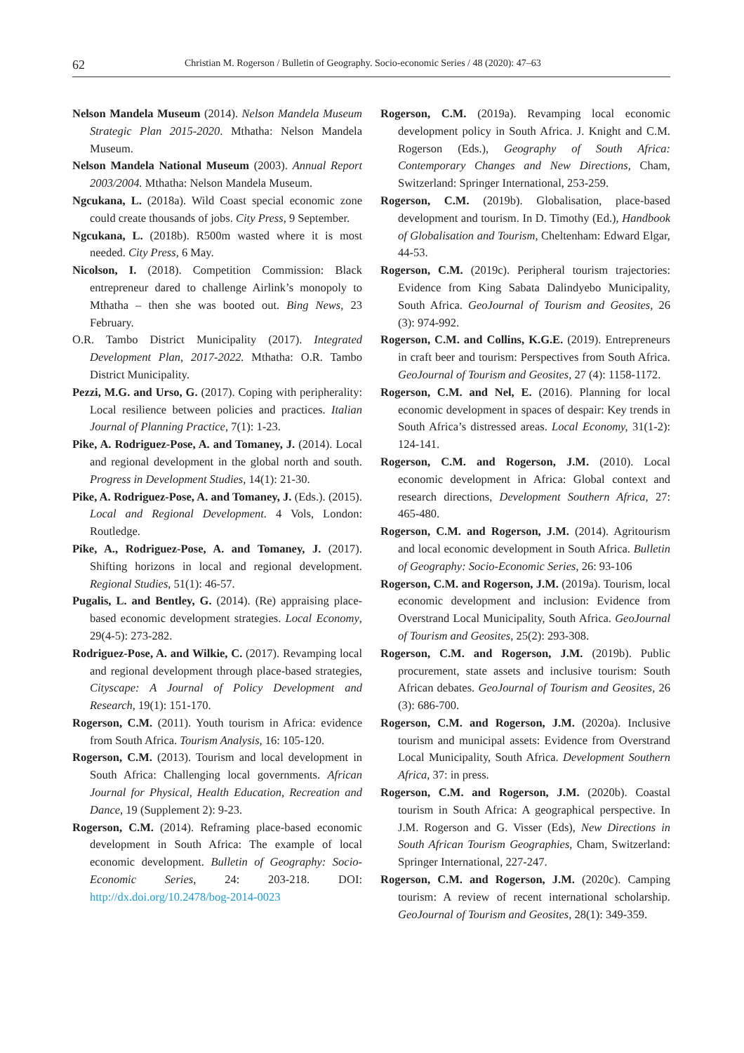62 Christian M. Rogerson / Bulletin of Geography. Socio-economic Series / 48 (2020): 47–63
Nelson Mandela Museum (2014). Nelson Mandela Museum Strategic Plan 2015-2020. Mthatha: Nelson Mandela Museum.
Nelson Mandela National Museum (2003). Annual Report 2003/2004. Mthatha: Nelson Mandela Museum.
Ngcukana, L. (2018a). Wild Coast special economic zone could create thousands of jobs. City Press, 9 September.
Ngcukana, L. (2018b). R500m wasted where it is most needed. City Press, 6 May.
Nicolson, I. (2018). Competition Commission: Black entrepreneur dared to challenge Airlink’s monopoly to Mthatha – then she was booted out. Bing News, 23 February.
O.R. Tambo District Municipality (2017). Integrated Development Plan, 2017-2022. Mthatha: O.R. Tambo District Municipality.
Pezzi, M.G. and Urso, G. (2017). Coping with peripherality: Local resilience between policies and practices. Italian Journal of Planning Practice, 7(1): 1-23.
Pike, A. Rodriguez-Pose, A. and Tomaney, J. (2014). Local and regional development in the global north and south. Progress in Development Studies, 14(1): 21-30.
Pike, A. Rodriguez-Pose, A. and Tomaney, J. (Eds.). (2015). Local and Regional Development. 4 Vols, London: Routledge.
Pike, A., Rodriguez-Pose, A. and Tomaney, J. (2017). Shifting horizons in local and regional development. Regional Studies, 51(1): 46-57.
Pugalis, L. and Bentley, G. (2014). (Re) appraising place-based economic development strategies. Local Economy, 29(4-5): 273-282.
Rodriguez-Pose, A. and Wilkie, C. (2017). Revamping local and regional development through place-based strategies, Cityscape: A Journal of Policy Development and Research, 19(1): 151-170.
Rogerson, C.M. (2011). Youth tourism in Africa: evidence from South Africa. Tourism Analysis, 16: 105-120.
Rogerson, C.M. (2013). Tourism and local development in South Africa: Challenging local governments. African Journal for Physical, Health Education, Recreation and Dance, 19 (Supplement 2): 9-23.
Rogerson, C.M. (2014). Reframing place-based economic development in South Africa: The example of local economic development. Bulletin of Geography: Socio-Economic Series, 24: 203-218. DOI: http://dx.doi.org/10.2478/bog-2014-0023
Rogerson, C.M. (2019a). Revamping local economic development policy in South Africa. J. Knight and C.M. Rogerson (Eds.), Geography of South Africa: Contemporary Changes and New Directions, Cham, Switzerland: Springer International, 253-259.
Rogerson, C.M. (2019b). Globalisation, place-based development and tourism. In D. Timothy (Ed.), Handbook of Globalisation and Tourism, Cheltenham: Edward Elgar, 44-53.
Rogerson, C.M. (2019c). Peripheral tourism trajectories: Evidence from King Sabata Dalindyebo Municipality, South Africa. GeoJournal of Tourism and Geosites, 26 (3): 974-992.
Rogerson, C.M. and Collins, K.G.E. (2019). Entrepreneurs in craft beer and tourism: Perspectives from South Africa. GeoJournal of Tourism and Geosites, 27 (4): 1158-1172.
Rogerson, C.M. and Nel, E. (2016). Planning for local economic development in spaces of despair: Key trends in South Africa’s distressed areas. Local Economy, 31(1-2): 124-141.
Rogerson, C.M. and Rogerson, J.M. (2010). Local economic development in Africa: Global context and research directions, Development Southern Africa, 27: 465-480.
Rogerson, C.M. and Rogerson, J.M. (2014). Agritourism and local economic development in South Africa. Bulletin of Geography: Socio-Economic Series, 26: 93-106
Rogerson, C.M. and Rogerson, J.M. (2019a). Tourism, local economic development and inclusion: Evidence from Overstrand Local Municipality, South Africa. GeoJournal of Tourism and Geosites, 25(2): 293-308.
Rogerson, C.M. and Rogerson, J.M. (2019b). Public procurement, state assets and inclusive tourism: South African debates. GeoJournal of Tourism and Geosites, 26 (3): 686-700.
Rogerson, C.M. and Rogerson, J.M. (2020a). Inclusive tourism and municipal assets: Evidence from Overstrand Local Municipality, South Africa. Development Southern Africa, 37: in press.
Rogerson, C.M. and Rogerson, J.M. (2020b). Coastal tourism in South Africa: A geographical perspective. In J.M. Rogerson and G. Visser (Eds), New Directions in South African Tourism Geographies, Cham, Switzerland: Springer International, 227-247.
Rogerson, C.M. and Rogerson, J.M. (2020c). Camping tourism: A review of recent international scholarship. GeoJournal of Tourism and Geosites, 28(1): 349-359.